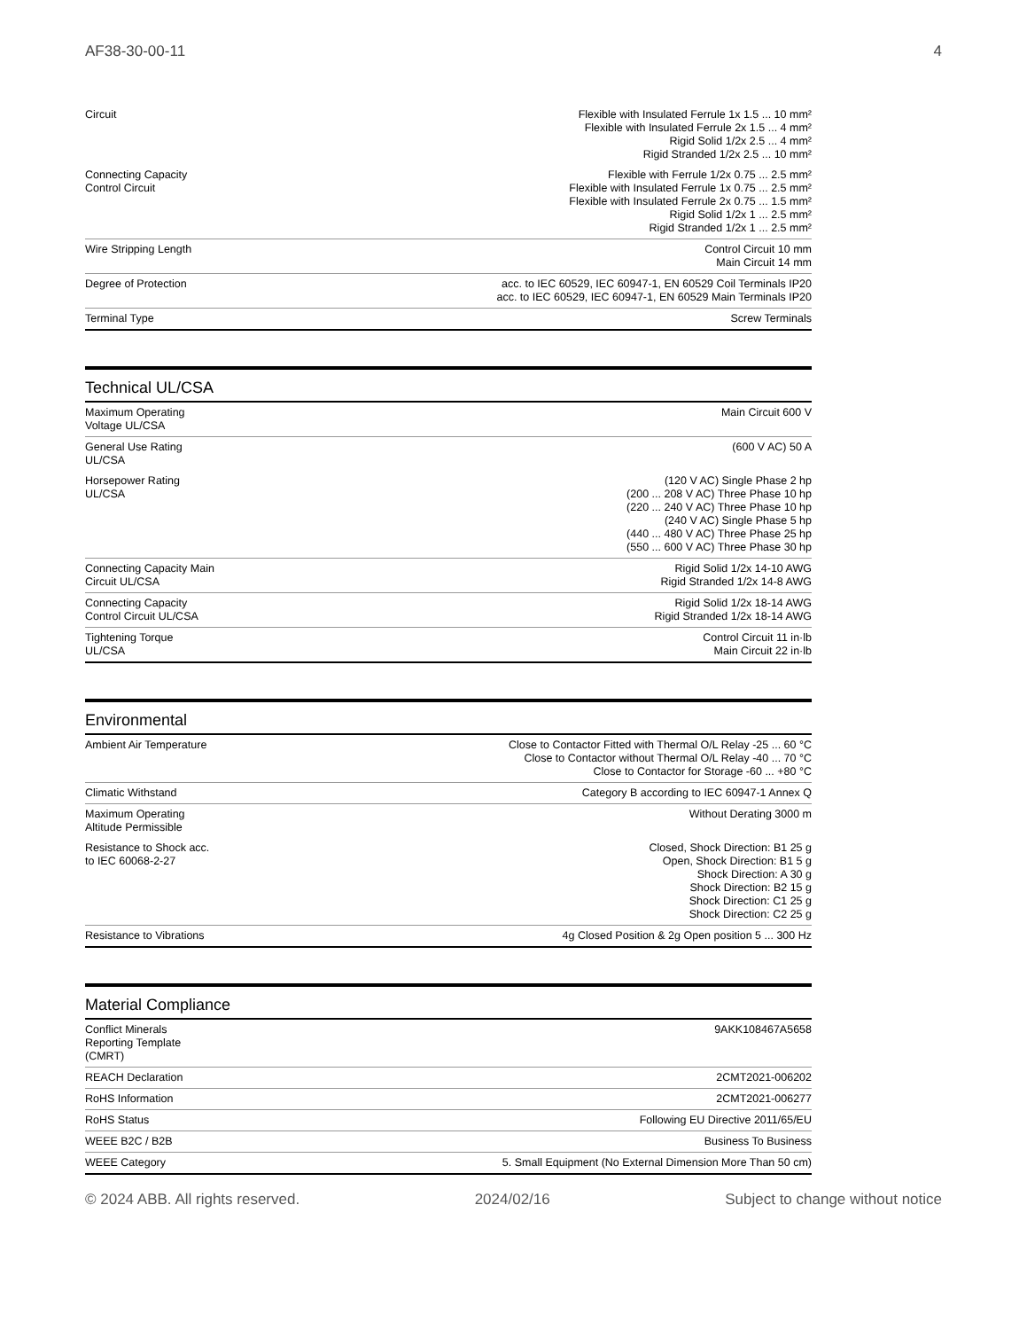AF38-30-00-11 4
| Circuit | Flexible with Insulated Ferrule 1x 1.5 ... 10 mm² Flexible with Insulated Ferrule 2x 1.5 ... 4 mm² Rigid Solid 1/2x 2.5 ... 4 mm² Rigid Stranded 1/2x 2.5 ... 10 mm² |
| Connecting Capacity Control Circuit | Flexible with Ferrule 1/2x 0.75 ... 2.5 mm² Flexible with Insulated Ferrule 1x 0.75 ... 2.5 mm² Flexible with Insulated Ferrule 2x 0.75 ... 1.5 mm² Rigid Solid 1/2x 1 ... 2.5 mm² Rigid Stranded 1/2x 1 ... 2.5 mm² |
| Wire Stripping Length | Control Circuit 10 mm Main Circuit 14 mm |
| Degree of Protection | acc. to IEC 60529, IEC 60947-1, EN 60529 Coil Terminals IP20 acc. to IEC 60529, IEC 60947-1, EN 60529 Main Terminals IP20 |
| Terminal Type | Screw Terminals |
Technical UL/CSA
| Maximum Operating Voltage UL/CSA | Main Circuit 600 V |
| General Use Rating UL/CSA | (600 V AC) 50 A |
| Horsepower Rating UL/CSA | (120 V AC) Single Phase 2 hp (200 ... 208 V AC) Three Phase 10 hp (220 ... 240 V AC) Three Phase 10 hp (240 V AC) Single Phase 5 hp (440 ... 480 V AC) Three Phase 25 hp (550 ... 600 V AC) Three Phase 30 hp |
| Connecting Capacity Main Circuit UL/CSA | Rigid Solid 1/2x 14-10 AWG Rigid Stranded 1/2x 14-8 AWG |
| Connecting Capacity Control Circuit UL/CSA | Rigid Solid 1/2x 18-14 AWG Rigid Stranded 1/2x 18-14 AWG |
| Tightening Torque UL/CSA | Control Circuit 11 in·lb Main Circuit 22 in·lb |
Environmental
| Ambient Air Temperature | Close to Contactor Fitted with Thermal O/L Relay -25 ... 60 °C Close to Contactor without Thermal O/L Relay -40 ... 70 °C Close to Contactor for Storage -60 ... +80 °C |
| Climatic Withstand | Category B according to IEC 60947-1 Annex Q |
| Maximum Operating Altitude Permissible | Without Derating 3000 m |
| Resistance to Shock acc. to IEC 60068-2-27 | Closed, Shock Direction: B1 25 g Open, Shock Direction: B1 5 g Shock Direction: A 30 g Shock Direction: B2 15 g Shock Direction: C1 25 g Shock Direction: C2 25 g |
| Resistance to Vibrations | 4g Closed Position & 2g Open position 5 ... 300 Hz |
Material Compliance
| Conflict Minerals Reporting Template (CMRT) | 9AKK108467A5658 |
| REACH Declaration | 2CMT2021-006202 |
| RoHS Information | 2CMT2021-006277 |
| RoHS Status | Following EU Directive 2011/65/EU |
| WEEE B2C / B2B | Business To Business |
| WEEE Category | 5. Small Equipment (No External Dimension More Than 50 cm) |
© 2024 ABB. All rights reserved. 2024/02/16 Subject to change without notice